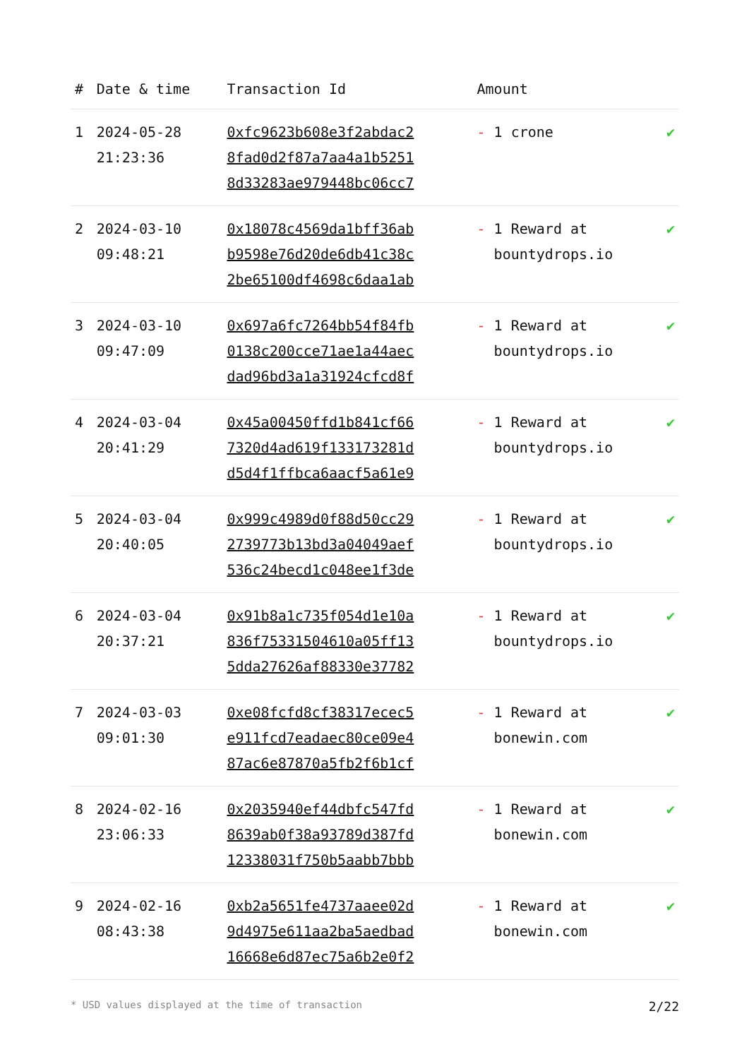| # | Date & time | Transaction Id | Amount | |
| --- | --- | --- | --- | --- |
| 1 | 2024-05-28 21:23:36 | 0xfc9623b608e3f2abdac2 8fad0d2f87a7aa4a1b5251 8d33283ae979448bc06cc7 | - 1 crone | ✔ |
| 2 | 2024-03-10 09:48:21 | 0x18078c4569da1bff36ab b9598e76d20de6db41c38c 2be65100df4698c6daa1ab | - 1 Reward at bountydrops.io | ✔ |
| 3 | 2024-03-10 09:47:09 | 0x697a6fc7264bb54f84fb 0138c200cce71ae1a44aec dad96bd3a1a31924cfcd8f | - 1 Reward at bountydrops.io | ✔ |
| 4 | 2024-03-04 20:41:29 | 0x45a00450ffd1b841cf66 7320d4ad619f133173281d d5d4f1ffbca6aacf5a61e9 | - 1 Reward at bountydrops.io | ✔ |
| 5 | 2024-03-04 20:40:05 | 0x999c4989d0f88d50cc29 2739773b13bd3a04049aef 536c24becd1c048ee1f3de | - 1 Reward at bountydrops.io | ✔ |
| 6 | 2024-03-04 20:37:21 | 0x91b8a1c735f054d1e10a 836f75331504610a05ff13 5dda27626af88330e37782 | - 1 Reward at bountydrops.io | ✔ |
| 7 | 2024-03-03 09:01:30 | 0xe08fcfd8cf38317ecec5 e911fcd7eadaec80ce09e4 87ac6e87870a5fb2f6b1cf | - 1 Reward at bonewin.com | ✔ |
| 8 | 2024-02-16 23:06:33 | 0x2035940ef44dbfc547fd 8639ab0f38a93789d387fd 12338031f750b5aabb7bbb | - 1 Reward at bonewin.com | ✔ |
| 9 | 2024-02-16 08:43:38 | 0xb2a5651fe4737aaee02d 9d4975e611aa2ba5aedbad 16668e6d87ec75a6b2e0f2 | - 1 Reward at bonewin.com | ✔ |
* USD values displayed at the time of transaction 2/22